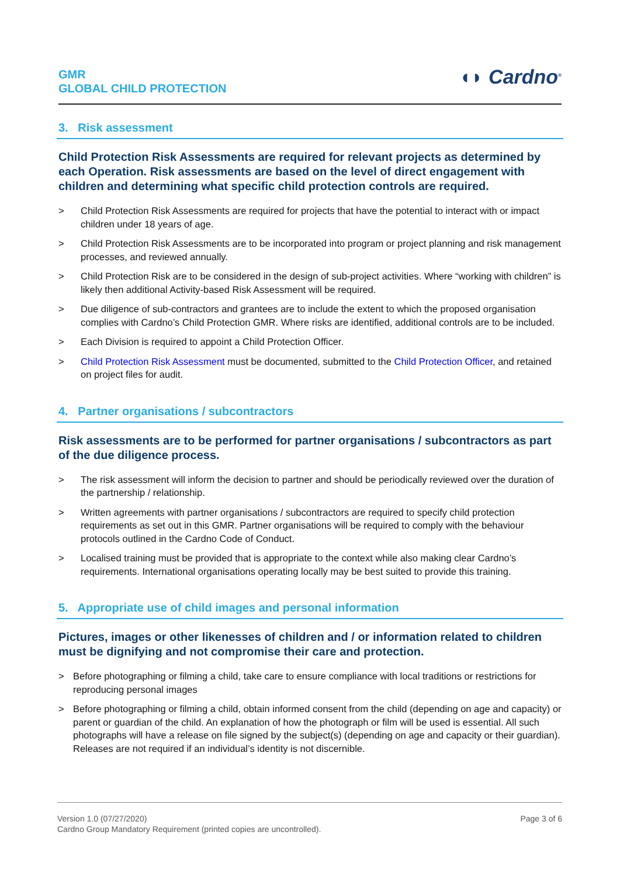GMR
GLOBAL CHILD PROTECTION
◖◗ Cardno<sup>®</sup>
3. Risk assessment
Child Protection Risk Assessments are required for relevant projects as determined by each Operation. Risk assessments are based on the level of direct engagement with children and determining what specific child protection controls are required.
> Child Protection Risk Assessments are required for projects that have the potential to interact with or impact children under 18 years of age.
> Child Protection Risk Assessments are to be incorporated into program or project planning and risk management processes, and reviewed annually.
> Child Protection Risk are to be considered in the design of sub-project activities. Where “working with children” is likely then additional Activity-based Risk Assessment will be required.
> Due diligence of sub-contractors and grantees are to include the extent to which the proposed organisation complies with Cardno’s Child Protection GMR. Where risks are identified, additional controls are to be included.
> Each Division is required to appoint a Child Protection Officer.
> Child Protection Risk Assessment must be documented, submitted to the Child Protection Officer, and retained on project files for audit.
4. Partner organisations / subcontractors
Risk assessments are to be performed for partner organisations / subcontractors as part of the due diligence process.
> The risk assessment will inform the decision to partner and should be periodically reviewed over the duration of the partnership / relationship.
> Written agreements with partner organisations / subcontractors are required to specify child protection requirements as set out in this GMR. Partner organisations will be required to comply with the behaviour protocols outlined in the Cardno Code of Conduct.
> Localised training must be provided that is appropriate to the context while also making clear Cardno’s requirements. International organisations operating locally may be best suited to provide this training.
5. Appropriate use of child images and personal information
Pictures, images or other likenesses of children and / or information related to children must be dignifying and not compromise their care and protection.
> Before photographing or filming a child, take care to ensure compliance with local traditions or restrictions for reproducing personal images
> Before photographing or filming a child, obtain informed consent from the child (depending on age and capacity) or parent or guardian of the child. An explanation of how the photograph or film will be used is essential. All such photographs will have a release on file signed by the subject(s) (depending on age and capacity or their guardian). Releases are not required if an individual’s identity is not discernible.
Version 1.0 (07/27/2020)
Cardno Group Mandatory Requirement (printed copies are uncontrolled).
Page 3 of 6